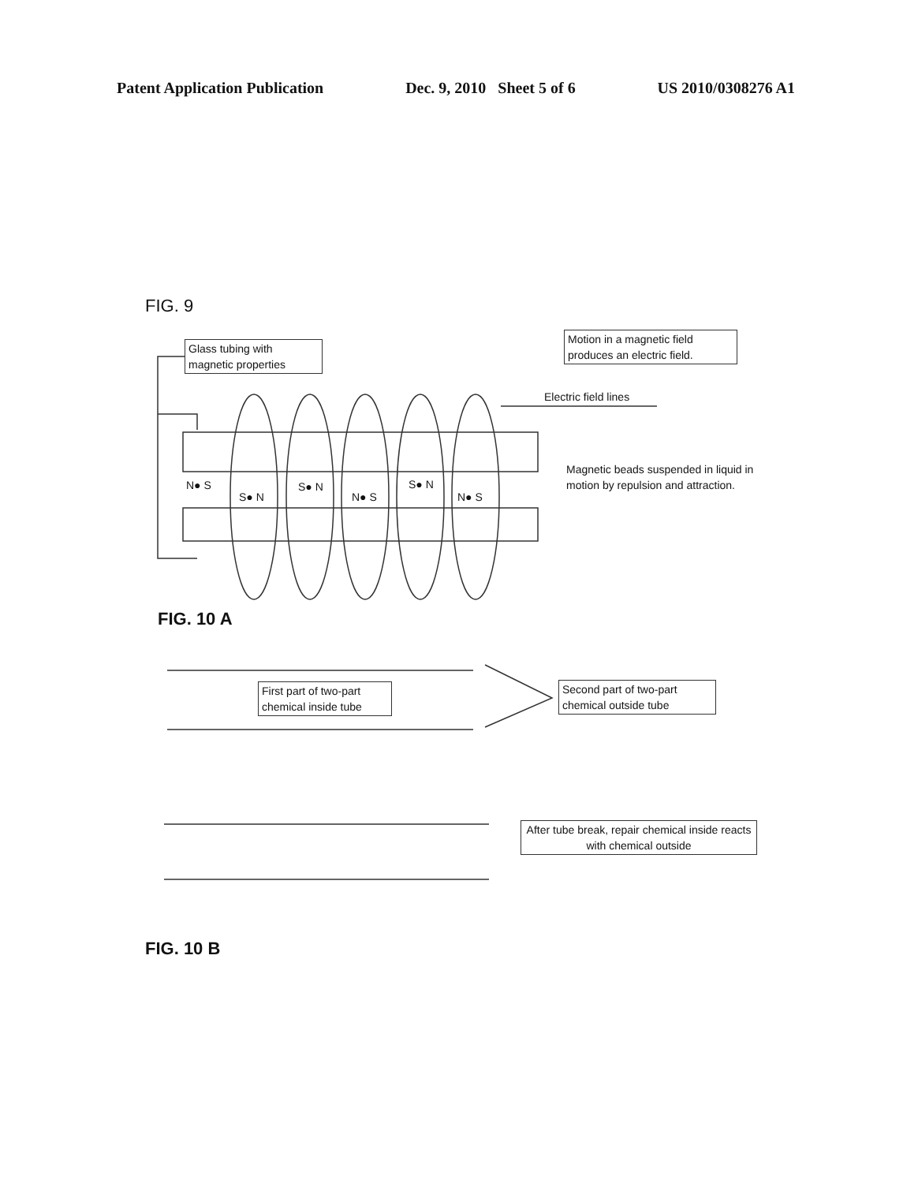Patent Application Publication Dec. 9, 2010 Sheet 5 of 6 US 2010/0308276 A1
FIG. 9
Glass tubing with magnetic properties
Motion in a magnetic field produces an electric field.
Electric field lines
N● S
S● N
S● N
N● S
S● N
N● S
Magnetic beads suspended in liquid in motion by repulsion and attraction.
FIG. 10 A
First part of two-part chemical inside tube
Second part of two-part chemical outside tube
After tube break, repair chemical inside reacts with chemical outside
FIG. 10 B